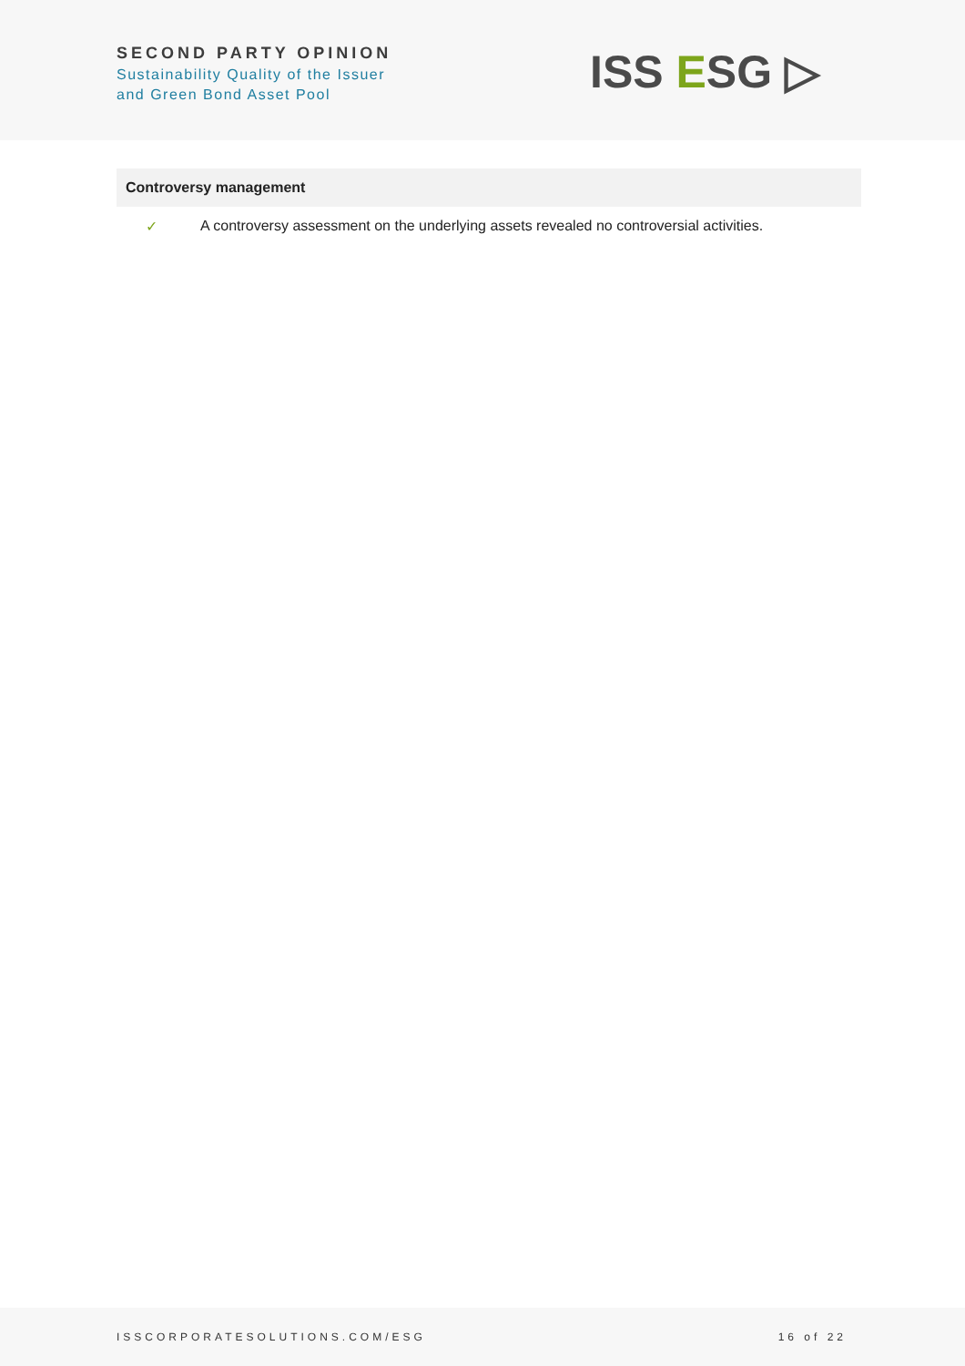SECOND PARTY OPINION
Sustainability Quality of the Issuer
and Green Bond Asset Pool
ISS ESG ▷
Controversy management
✓ A controversy assessment on the underlying assets revealed no controversial activities.
ISSCORPORATESOLUTIONS.COM/ESG 16 of 22